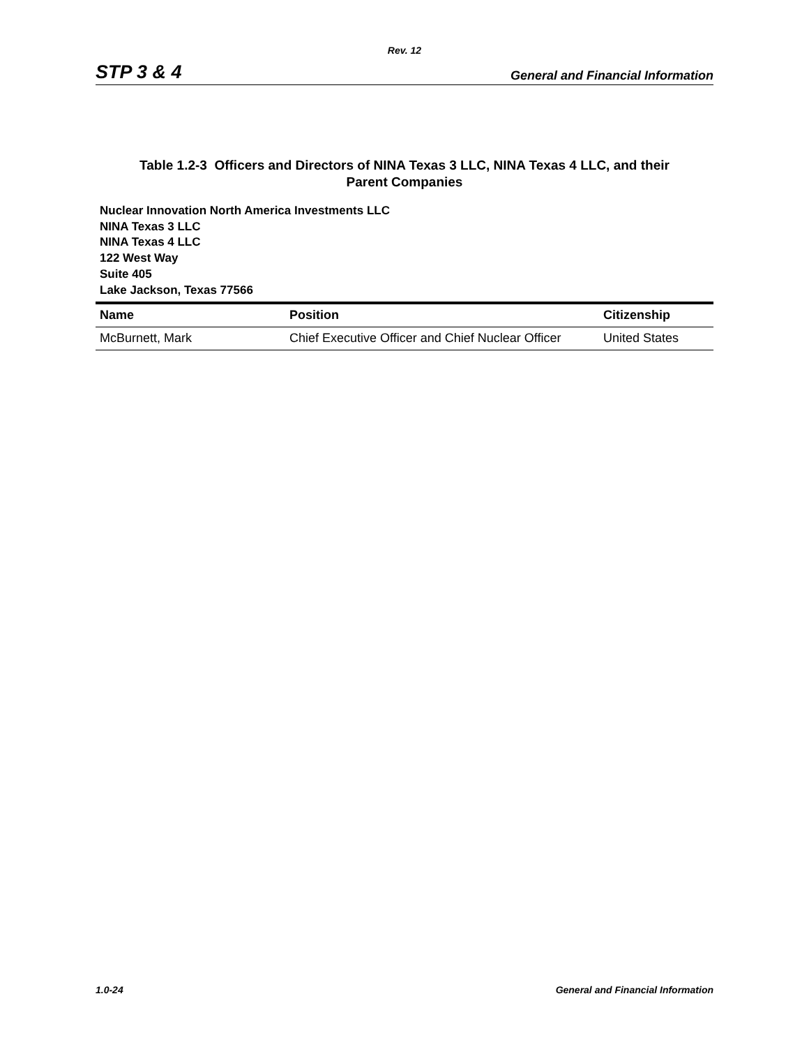Rev. 12
STP 3 & 4 General and Financial Information
Table 1.2-3 Officers and Directors of NINA Texas 3 LLC, NINA Texas 4 LLC, and their
Parent Companies
Nuclear Innovation North America Investments LLC
NINA Texas 3 LLC
NINA Texas 4 LLC
122 West Way
Suite 405
Lake Jackson, Texas 77566
| Name | Position | Citizenship |
| --- | --- | --- |
| McBurnett, Mark | Chief Executive Officer and Chief Nuclear Officer | United States |
1.0-24 General and Financial Information